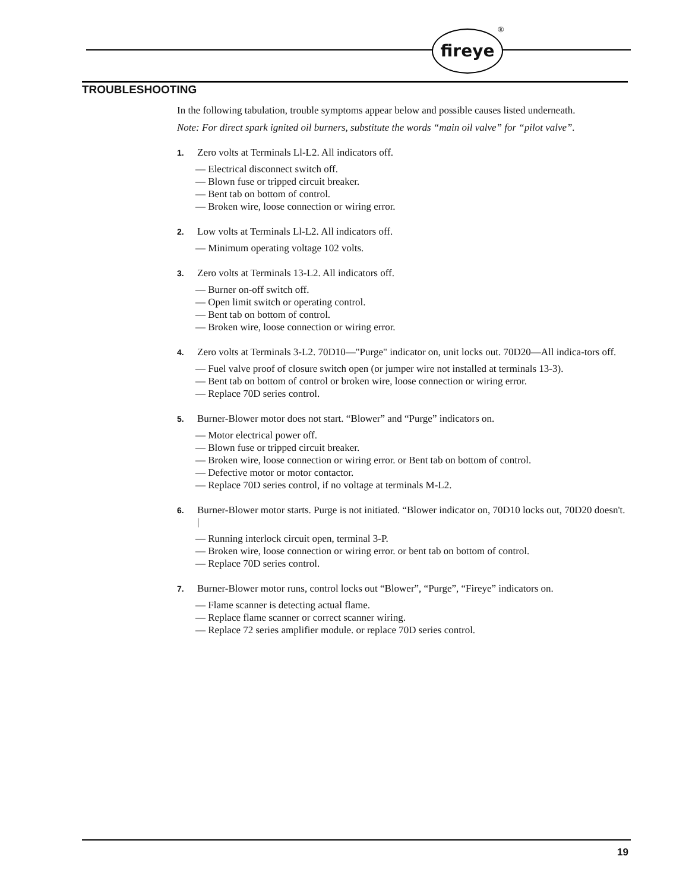fireye ®
TROUBLESHOOTING
In the following tabulation, trouble symptoms appear below and possible causes listed underneath.
Note: For direct spark ignited oil burners, substitute the words “main oil valve” for “pilot valve”.
1. Zero volts at Terminals Ll-L2. All indicators off.
— Electrical disconnect switch off.
— Blown fuse or tripped circuit breaker.
— Bent tab on bottom of control.
— Broken wire, loose connection or wiring error.
2. Low volts at Terminals Ll-L2. All indicators off.
— Minimum operating voltage 102 volts.
3. Zero volts at Terminals 13-L2. All indicators off.
— Burner on-off switch off.
— Open limit switch or operating control.
— Bent tab on bottom of control.
— Broken wire, loose connection or wiring error.
4. Zero volts at Terminals 3-L2. 70D10—"Purge" indicator on, unit locks out. 70D20—All indica-tors off.
— Fuel valve proof of closure switch open (or jumper wire not installed at terminals 13-3).
— Bent tab on bottom of control or broken wire, loose connection or wiring error.
— Replace 70D series control.
5. Burner-Blower motor does not start. “Blower” and “Purge” indicators on.
— Motor electrical power off.
— Blown fuse or tripped circuit breaker.
— Broken wire, loose connection or wiring error. or Bent tab on bottom of control.
— Defective motor or motor contactor.
— Replace 70D series control, if no voltage at terminals M-L2.
6. Burner-Blower motor starts. Purge is not initiated. “Blower indicator on, 70D10 locks out, 70D20 doesn't. |
— Running interlock circuit open, terminal 3-P.
— Broken wire, loose connection or wiring error. or bent tab on bottom of control.
— Replace 70D series control.
7. Burner-Blower motor runs, control locks out “Blower”, “Purge”, “Fireye” indicators on.
— Flame scanner is detecting actual flame.
— Replace flame scanner or correct scanner wiring.
— Replace 72 series amplifier module. or replace 70D series control.
19